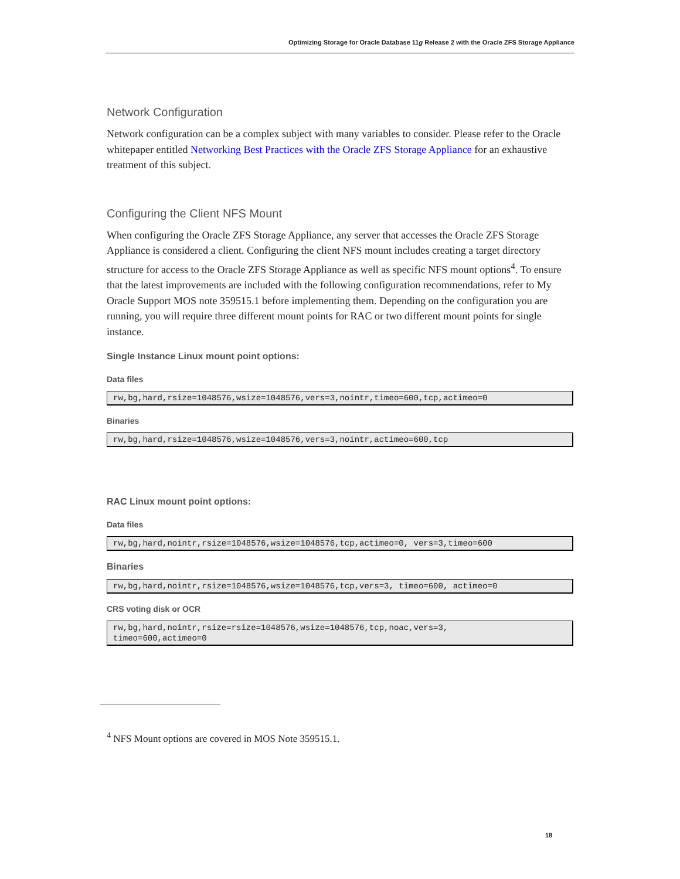Optimizing Storage for Oracle Database 11g Release 2 with the Oracle ZFS Storage Appliance
Network Configuration
Network configuration can be a complex subject with many variables to consider. Please refer to the Oracle whitepaper entitled Networking Best Practices with the Oracle ZFS Storage Appliance for an exhaustive treatment of this subject.
Configuring the Client NFS Mount
When configuring the Oracle ZFS Storage Appliance, any server that accesses the Oracle ZFS Storage Appliance is considered a client. Configuring the client NFS mount includes creating a target directory structure for access to the Oracle ZFS Storage Appliance as well as specific NFS mount options<sup>4</sup>. To ensure that the latest improvements are included with the following configuration recommendations, refer to My Oracle Support MOS note 359515.1 before implementing them. Depending on the configuration you are running, you will require three different mount points for RAC or two different mount points for single instance.
Single Instance Linux mount point options:
Data files
rw,bg,hard,rsize=1048576,wsize=1048576,vers=3,nointr,timeo=600,tcp,actimeo=0
Binaries
rw,bg,hard,rsize=1048576,wsize=1048576,vers=3,nointr,actimeo=600,tcp
RAC Linux mount point options:
Data files
rw,bg,hard,nointr,rsize=1048576,wsize=1048576,tcp,actimeo=0, vers=3,timeo=600
Binaries
rw,bg,hard,nointr,rsize=1048576,wsize=1048576,tcp,vers=3, timeo=600, actimeo=0
CRS voting disk or OCR
rw,bg,hard,nointr,rsize=rsize=1048576,wsize=1048576,tcp,noac,vers=3,
timeo=600,actimeo=0
<sup>4</sup> NFS Mount options are covered in MOS Note 359515.1.
18